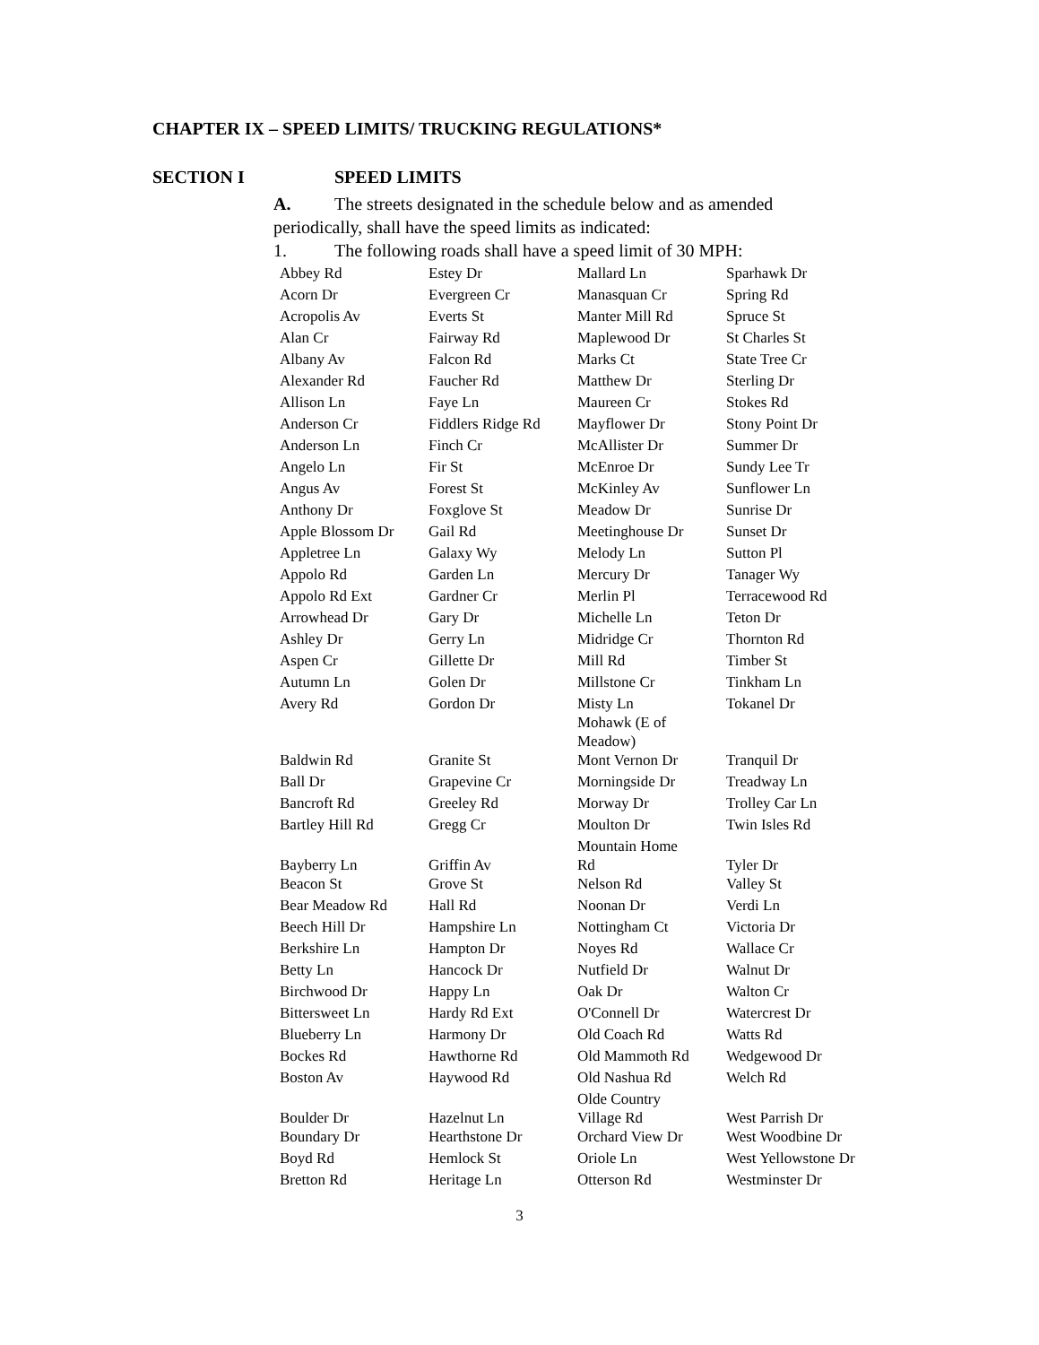CHAPTER IX – SPEED LIMITS/ TRUCKING REGULATIONS*
SECTION I SPEED LIMITS
A. The streets designated in the schedule below and as amended periodically, shall have the speed limits as indicated:
1. The following roads shall have a speed limit of 30 MPH:
| Abbey Rd | Estey Dr | Mallard Ln | Sparhawk Dr |
| Acorn Dr | Evergreen Cr | Manasquan Cr | Spring Rd |
| Acropolis Av | Everts St | Manter Mill Rd | Spruce St |
| Alan Cr | Fairway Rd | Maplewood Dr | St Charles St |
| Albany Av | Falcon Rd | Marks Ct | State Tree Cr |
| Alexander Rd | Faucher Rd | Matthew Dr | Sterling Dr |
| Allison Ln | Faye Ln | Maureen Cr | Stokes Rd |
| Anderson Cr | Fiddlers Ridge Rd | Mayflower Dr | Stony Point Dr |
| Anderson Ln | Finch Cr | McAllister Dr | Summer Dr |
| Angelo Ln | Fir St | McEnroe Dr | Sundy Lee Tr |
| Angus Av | Forest St | McKinley Av | Sunflower Ln |
| Anthony Dr | Foxglove St | Meadow Dr | Sunrise Dr |
| Apple Blossom Dr | Gail Rd | Meetinghouse Dr | Sunset Dr |
| Appletree Ln | Galaxy Wy | Melody Ln | Sutton Pl |
| Appolo Rd | Garden Ln | Mercury Dr | Tanager Wy |
| Appolo Rd Ext | Gardner Cr | Merlin Pl | Terracewood Rd |
| Arrowhead Dr | Gary Dr | Michelle Ln | Teton Dr |
| Ashley Dr | Gerry Ln | Midridge Cr | Thornton Rd |
| Aspen Cr | Gillette Dr | Mill Rd | Timber St |
| Autumn Ln | Golen Dr | Millstone Cr | Tinkham Ln |
| Avery Rd | Gordon Dr | Misty Ln Mohawk (E of Meadow) | Tokanel Dr |
| Baldwin Rd | Granite St | Mont Vernon Dr | Tranquil Dr |
| Ball Dr | Grapevine Cr | Morningside Dr | Treadway Ln |
| Bancroft Rd | Greeley Rd | Morway Dr | Trolley Car Ln |
| Bartley Hill Rd | Gregg Cr | Moulton Dr | Twin Isles Rd |
| Bayberry Ln | Griffin Av | Mountain Home Rd | Tyler Dr |
| Beacon St | Grove St | Nelson Rd | Valley St |
| Bear Meadow Rd | Hall Rd | Noonan Dr | Verdi Ln |
| Beech Hill Dr | Hampshire Ln | Nottingham Ct | Victoria Dr |
| Berkshire Ln | Hampton Dr | Noyes Rd | Wallace Cr |
| Betty Ln | Hancock Dr | Nutfield Dr | Walnut Dr |
| Birchwood Dr | Happy Ln | Oak Dr | Walton Cr |
| Bittersweet Ln | Hardy Rd Ext | O'Connell Dr | Watercrest Dr |
| Blueberry Ln | Harmony Dr | Old Coach Rd | Watts Rd |
| Bockes Rd | Hawthorne Rd | Old Mammoth Rd | Wedgewood Dr |
| Boston Av | Haywood Rd | Old Nashua Rd | Welch Rd |
| Boulder Dr | Hazelnut Ln | Olde Country Village Rd | West Parrish Dr |
| Boundary Dr | Hearthstone Dr | Orchard View Dr | West Woodbine Dr |
| Boyd Rd | Hemlock St | Oriole Ln | West Yellowstone Dr |
| Bretton Rd | Heritage Ln | Otterson Rd | Westminster Dr |
3